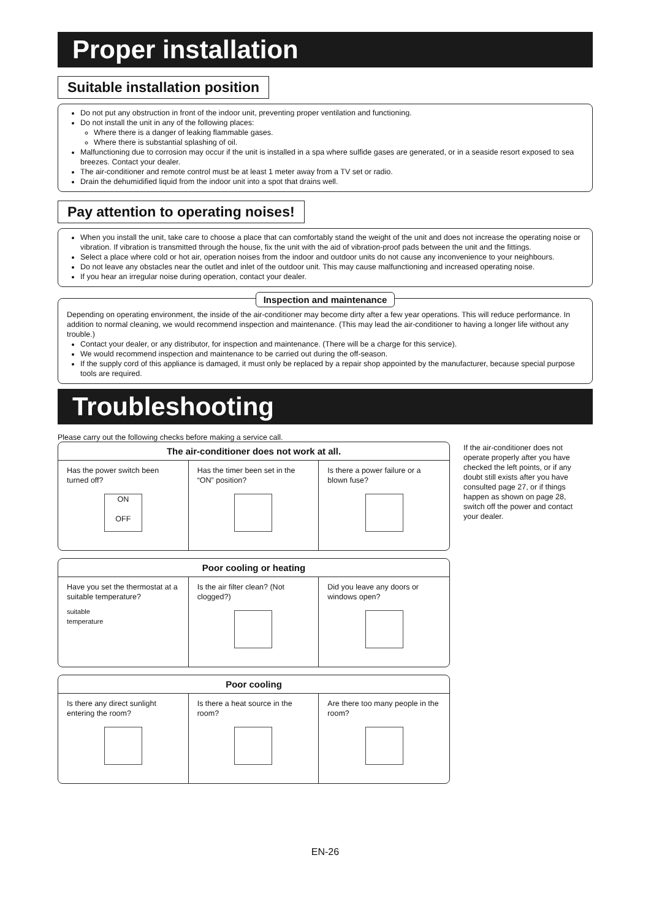Proper installation
Suitable installation position
Do not put any obstruction in front of the indoor unit, preventing proper ventilation and functioning.
Do not install the unit in any of the following places:
Where there is a danger of leaking flammable gases.
Where there is substantial splashing of oil.
Malfunctioning due to corrosion may occur if the unit is installed in a spa where sulfide gases are generated, or in a seaside resort exposed to sea breezes. Contact your dealer.
The air-conditioner and remote control must be at least 1 meter away from a TV set or radio.
Drain the dehumidified liquid from the indoor unit into a spot that drains well.
Pay attention to operating noises!
When you install the unit, take care to choose a place that can comfortably stand the weight of the unit and does not increase the operating noise or vibration. If vibration is transmitted through the house, fix the unit with the aid of vibration-proof pads between the unit and the fittings.
Select a place where cold or hot air, operation noises from the indoor and outdoor units do not cause any inconvenience to your neighbours.
Do not leave any obstacles near the outlet and inlet of the outdoor unit. This may cause malfunctioning and increased operating noise.
If you hear an irregular noise during operation, contact your dealer.
Inspection and maintenance
Depending on operating environment, the inside of the air-conditioner may become dirty after a few year operations. This will reduce performance. In addition to normal cleaning, we would recommend inspection and maintenance. (This may lead the air-conditioner to having a longer life without any trouble.)
Contact your dealer, or any distributor, for inspection and maintenance. (There will be a charge for this service).
We would recommend inspection and maintenance to be carried out during the off-season.
If the supply cord of this appliance is damaged, it must only be replaced by a repair shop appointed by the manufacturer, because special purpose tools are required.
Troubleshooting
Please carry out the following checks before making a service call.
| The air-conditioner does not work at all. | | |
| --- | --- | --- |
| Has the power switch been turned off? ON OFF | Has the timer been set in the “ON” position? | Is there a power failure or a blown fuse? |
| Poor cooling or heating | | |
| --- | --- | --- |
| Have you set the thermostat at a suitable temperature? suitable temperature | Is the air filter clean? (Not clogged?) | Did you leave any doors or windows open? |
| Poor cooling | | |
| --- | --- | --- |
| Is there any direct sunlight entering the room? | Is there a heat source in the room? | Are there too many people in the room? |
If the air-conditioner does not operate properly after you have checked the left points, or if any doubt still exists after you have consulted page 27, or if things happen as shown on page 28, switch off the power and contact your dealer.
EN-26